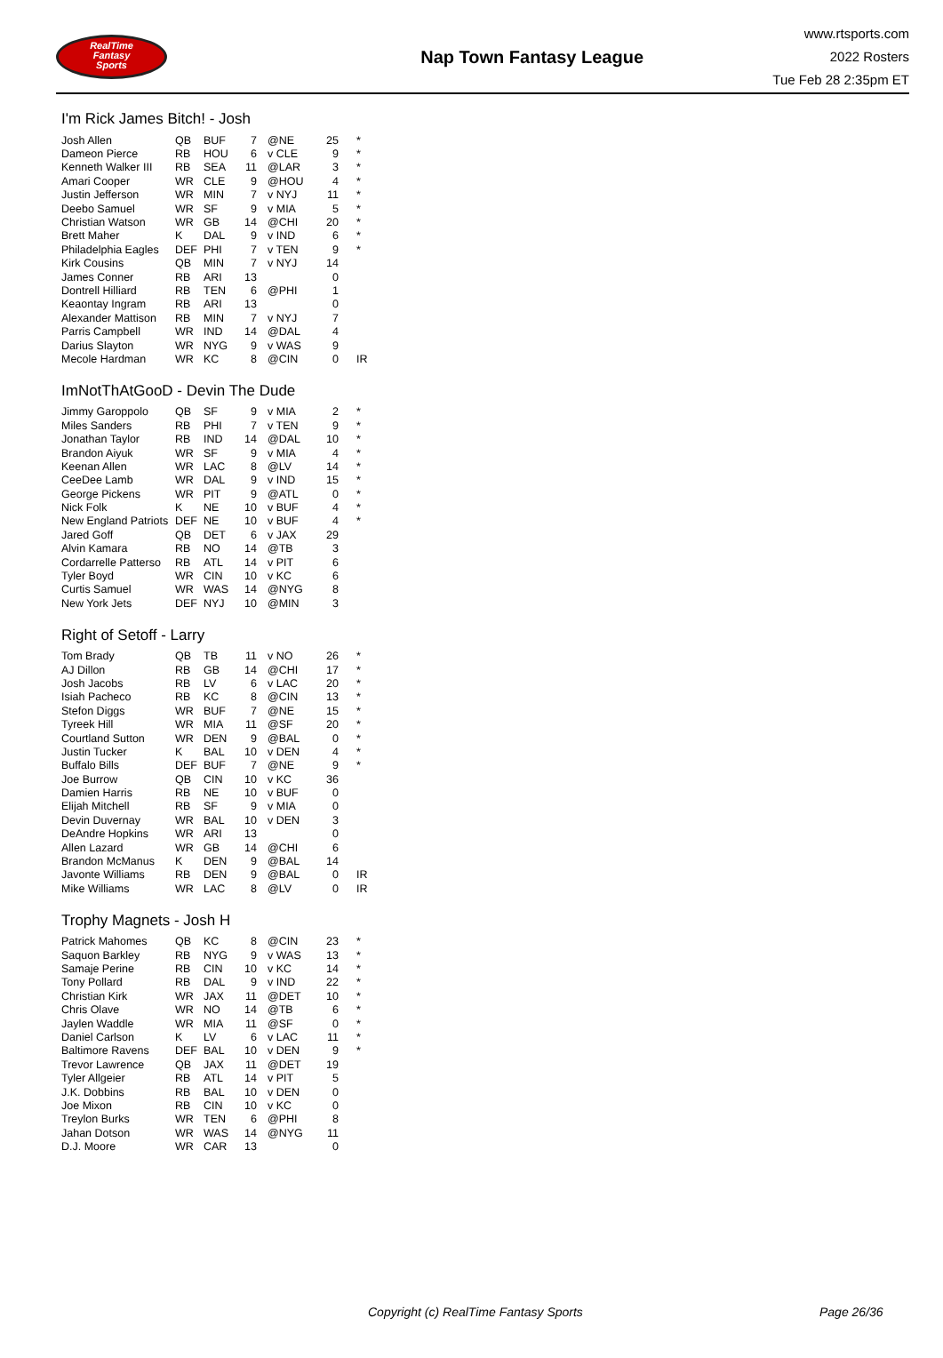RealTime
Fantasy
Sports
Nap Town Fantasy League
www.rtsports.com
2022 Rosters
Tue Feb 28 2:35pm ET
I'm Rick James Bitch! - Josh
| Josh Allen | QB | BUF | 7 | @NE | 25 | * |
| Dameon Pierce | RB | HOU | 6 | v CLE | 9 | * |
| Kenneth Walker III | RB | SEA | 11 | @LAR | 3 | * |
| Amari Cooper | WR | CLE | 9 | @HOU | 4 | * |
| Justin Jefferson | WR | MIN | 7 | v NYJ | 11 | * |
| Deebo Samuel | WR | SF | 9 | v MIA | 5 | * |
| Christian Watson | WR | GB | 14 | @CHI | 20 | * |
| Brett Maher | K | DAL | 9 | v IND | 6 | * |
| Philadelphia Eagles | DEF | PHI | 7 | v TEN | 9 | * |
| Kirk Cousins | QB | MIN | 7 | v NYJ | 14 | |
| James Conner | RB | ARI | 13 | | 0 | |
| Dontrell Hilliard | RB | TEN | 6 | @PHI | 1 | |
| Keaontay Ingram | RB | ARI | 13 | | 0 | |
| Alexander Mattison | RB | MIN | 7 | v NYJ | 7 | |
| Parris Campbell | WR | IND | 14 | @DAL | 4 | |
| Darius Slayton | WR | NYG | 9 | v WAS | 9 | |
| Mecole Hardman | WR | KC | 8 | @CIN | 0 | IR |
ImNotThAtGooD - Devin The Dude
| Jimmy Garoppolo | QB | SF | 9 | v MIA | 2 | * |
| Miles Sanders | RB | PHI | 7 | v TEN | 9 | * |
| Jonathan Taylor | RB | IND | 14 | @DAL | 10 | * |
| Brandon Aiyuk | WR | SF | 9 | v MIA | 4 | * |
| Keenan Allen | WR | LAC | 8 | @LV | 14 | * |
| CeeDee Lamb | WR | DAL | 9 | v IND | 15 | * |
| George Pickens | WR | PIT | 9 | @ATL | 0 | * |
| Nick Folk | K | NE | 10 | v BUF | 4 | * |
| New England Patriots | DEF | NE | 10 | v BUF | 4 | * |
| Jared Goff | QB | DET | 6 | v JAX | 29 | |
| Alvin Kamara | RB | NO | 14 | @TB | 3 | |
| Cordarrelle Patterso | RB | ATL | 14 | v PIT | 6 | |
| Tyler Boyd | WR | CIN | 10 | v KC | 6 | |
| Curtis Samuel | WR | WAS | 14 | @NYG | 8 | |
| New York Jets | DEF | NYJ | 10 | @MIN | 3 | |
Right of Setoff - Larry
| Tom Brady | QB | TB | 11 | v NO | 26 | * |
| AJ Dillon | RB | GB | 14 | @CHI | 17 | * |
| Josh Jacobs | RB | LV | 6 | v LAC | 20 | * |
| Isiah Pacheco | RB | KC | 8 | @CIN | 13 | * |
| Stefon Diggs | WR | BUF | 7 | @NE | 15 | * |
| Tyreek Hill | WR | MIA | 11 | @SF | 20 | * |
| Courtland Sutton | WR | DEN | 9 | @BAL | 0 | * |
| Justin Tucker | K | BAL | 10 | v DEN | 4 | * |
| Buffalo Bills | DEF | BUF | 7 | @NE | 9 | * |
| Joe Burrow | QB | CIN | 10 | v KC | 36 | |
| Damien Harris | RB | NE | 10 | v BUF | 0 | |
| Elijah Mitchell | RB | SF | 9 | v MIA | 0 | |
| Devin Duvernay | WR | BAL | 10 | v DEN | 3 | |
| DeAndre Hopkins | WR | ARI | 13 | | 0 | |
| Allen Lazard | WR | GB | 14 | @CHI | 6 | |
| Brandon McManus | K | DEN | 9 | @BAL | 14 | |
| Javonte Williams | RB | DEN | 9 | @BAL | 0 | IR |
| Mike Williams | WR | LAC | 8 | @LV | 0 | IR |
Trophy Magnets - Josh H
| Patrick Mahomes | QB | KC | 8 | @CIN | 23 | * |
| Saquon Barkley | RB | NYG | 9 | v WAS | 13 | * |
| Samaje Perine | RB | CIN | 10 | v KC | 14 | * |
| Tony Pollard | RB | DAL | 9 | v IND | 22 | * |
| Christian Kirk | WR | JAX | 11 | @DET | 10 | * |
| Chris Olave | WR | NO | 14 | @TB | 6 | * |
| Jaylen Waddle | WR | MIA | 11 | @SF | 0 | * |
| Daniel Carlson | K | LV | 6 | v LAC | 11 | * |
| Baltimore Ravens | DEF | BAL | 10 | v DEN | 9 | * |
| Trevor Lawrence | QB | JAX | 11 | @DET | 19 | |
| Tyler Allgeier | RB | ATL | 14 | v PIT | 5 | |
| J.K. Dobbins | RB | BAL | 10 | v DEN | 0 | |
| Joe Mixon | RB | CIN | 10 | v KC | 0 | |
| Treylon Burks | WR | TEN | 6 | @PHI | 8 | |
| Jahan Dotson | WR | WAS | 14 | @NYG | 11 | |
| D.J. Moore | WR | CAR | 13 | | 0 | |
Copyright (c) RealTime Fantasy Sports Page 26/36